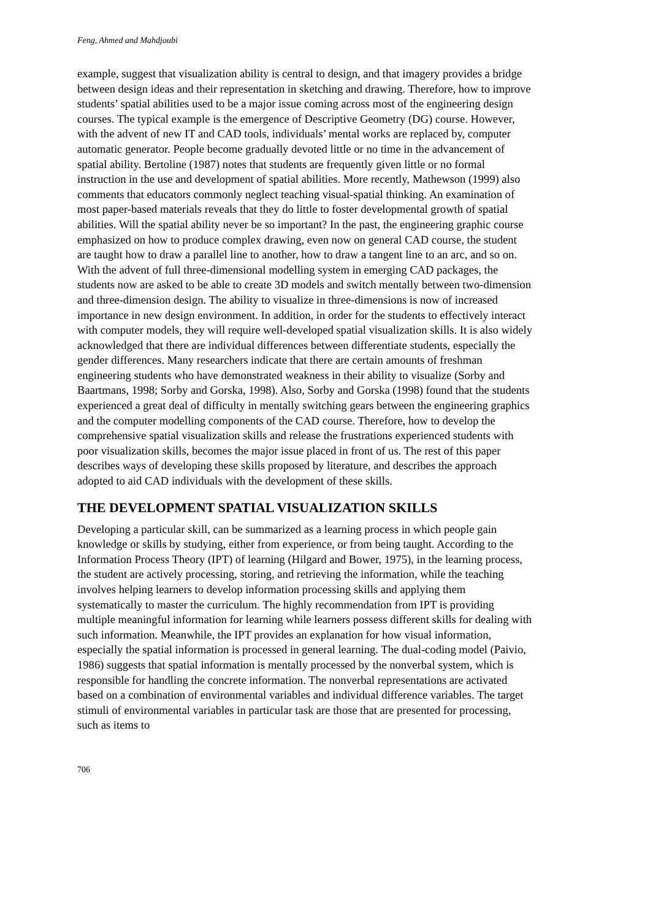Feng, Ahmed and Mahdjoubi
example, suggest that visualization ability is central to design, and that imagery provides a bridge between design ideas and their representation in sketching and drawing. Therefore, how to improve students’ spatial abilities used to be a major issue coming across most of the engineering design courses. The typical example is the emergence of Descriptive Geometry (DG) course. However, with the advent of new IT and CAD tools, individuals’ mental works are replaced by, computer automatic generator. People become gradually devoted little or no time in the advancement of spatial ability. Bertoline (1987) notes that students are frequently given little or no formal instruction in the use and development of spatial abilities. More recently, Mathewson (1999) also comments that educators commonly neglect teaching visual-spatial thinking. An examination of most paper-based materials reveals that they do little to foster developmental growth of spatial abilities. Will the spatial ability never be so important? In the past, the engineering graphic course emphasized on how to produce complex drawing, even now on general CAD course, the student are taught how to draw a parallel line to another, how to draw a tangent line to an arc, and so on. With the advent of full three-dimensional modelling system in emerging CAD packages, the students now are asked to be able to create 3D models and switch mentally between two-dimension and three-dimension design. The ability to visualize in three-dimensions is now of increased importance in new design environment. In addition, in order for the students to effectively interact with computer models, they will require well-developed spatial visualization skills. It is also widely acknowledged that there are individual differences between differentiate students, especially the gender differences. Many researchers indicate that there are certain amounts of freshman engineering students who have demonstrated weakness in their ability to visualize (Sorby and Baartmans, 1998; Sorby and Gorska, 1998). Also, Sorby and Gorska (1998) found that the students experienced a great deal of difficulty in mentally switching gears between the engineering graphics and the computer modelling components of the CAD course. Therefore, how to develop the comprehensive spatial visualization skills and release the frustrations experienced students with poor visualization skills, becomes the major issue placed in front of us. The rest of this paper describes ways of developing these skills proposed by literature, and describes the approach adopted to aid CAD individuals with the development of these skills.
THE DEVELOPMENT SPATIAL VISUALIZATION SKILLS
Developing a particular skill, can be summarized as a learning process in which people gain knowledge or skills by studying, either from experience, or from being taught. According to the Information Process Theory (IPT) of learning (Hilgard and Bower, 1975), in the learning process, the student are actively processing, storing, and retrieving the information, while the teaching involves helping learners to develop information processing skills and applying them systematically to master the curriculum. The highly recommendation from IPT is providing multiple meaningful information for learning while learners possess different skills for dealing with such information. Meanwhile, the IPT provides an explanation for how visual information, especially the spatial information is processed in general learning. The dual-coding model (Paivio, 1986) suggests that spatial information is mentally processed by the nonverbal system, which is responsible for handling the concrete information. The nonverbal representations are activated based on a combination of environmental variables and individual difference variables. The target stimuli of environmental variables in particular task are those that are presented for processing, such as items to
706